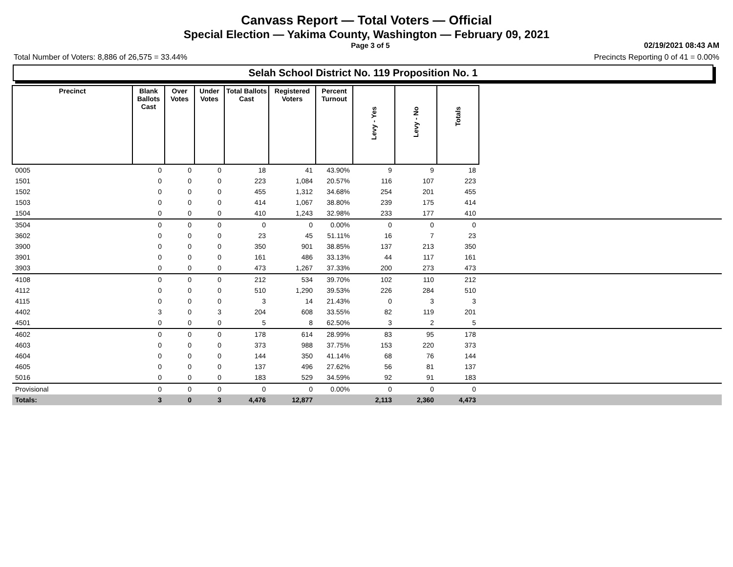Canvass Report — Total Voters — Official
Special Election — Yakima County, Washington — February 09, 2021
Page 3 of 5 02/19/2021 08:43 AM
Total Number of Voters: 8,886 of 26,575 = 33.44% Precincts Reporting 0 of 41 = 0.00%
Selah School District No. 119 Proposition No. 1
| Precinct | Blank Ballots Cast | Over Votes | Under Votes | Total Ballots Cast | Registered Voters | Percent Turnout | Levy - Yes | Levy - No | Totals | |
| --- | --- | --- | --- | --- | --- | --- | --- | --- | --- | --- |
| 0005 | 0 | 0 | 0 | 18 | 41 | 43.90% | 9 | 9 | 18 | |
| 1501 | 0 | 0 | 0 | 223 | 1,084 | 20.57% | 116 | 107 | 223 | |
| 1502 | 0 | 0 | 0 | 455 | 1,312 | 34.68% | 254 | 201 | 455 | |
| 1503 | 0 | 0 | 0 | 414 | 1,067 | 38.80% | 239 | 175 | 414 | |
| 1504 | 0 | 0 | 0 | 410 | 1,243 | 32.98% | 233 | 177 | 410 | |
| 3504 | 0 | 0 | 0 | 0 | 0 | 0.00% | 0 | 0 | 0 | |
| 3602 | 0 | 0 | 0 | 23 | 45 | 51.11% | 16 | 7 | 23 | |
| 3900 | 0 | 0 | 0 | 350 | 901 | 38.85% | 137 | 213 | 350 | |
| 3901 | 0 | 0 | 0 | 161 | 486 | 33.13% | 44 | 117 | 161 | |
| 3903 | 0 | 0 | 0 | 473 | 1,267 | 37.33% | 200 | 273 | 473 | |
| 4108 | 0 | 0 | 0 | 212 | 534 | 39.70% | 102 | 110 | 212 | |
| 4112 | 0 | 0 | 0 | 510 | 1,290 | 39.53% | 226 | 284 | 510 | |
| 4115 | 0 | 0 | 0 | 3 | 14 | 21.43% | 0 | 3 | 3 | |
| 4402 | 3 | 0 | 3 | 204 | 608 | 33.55% | 82 | 119 | 201 | |
| 4501 | 0 | 0 | 0 | 5 | 8 | 62.50% | 3 | 2 | 5 | |
| 4602 | 0 | 0 | 0 | 178 | 614 | 28.99% | 83 | 95 | 178 | |
| 4603 | 0 | 0 | 0 | 373 | 988 | 37.75% | 153 | 220 | 373 | |
| 4604 | 0 | 0 | 0 | 144 | 350 | 41.14% | 68 | 76 | 144 | |
| 4605 | 0 | 0 | 0 | 137 | 496 | 27.62% | 56 | 81 | 137 | |
| 5016 | 0 | 0 | 0 | 183 | 529 | 34.59% | 92 | 91 | 183 | |
| Provisional | 0 | 0 | 0 | 0 | 0 | 0.00% | 0 | 0 | 0 | |
| Totals: | 3 | 0 | 3 | 4,476 | 12,877 | | 2,113 | 2,360 | 4,473 | |